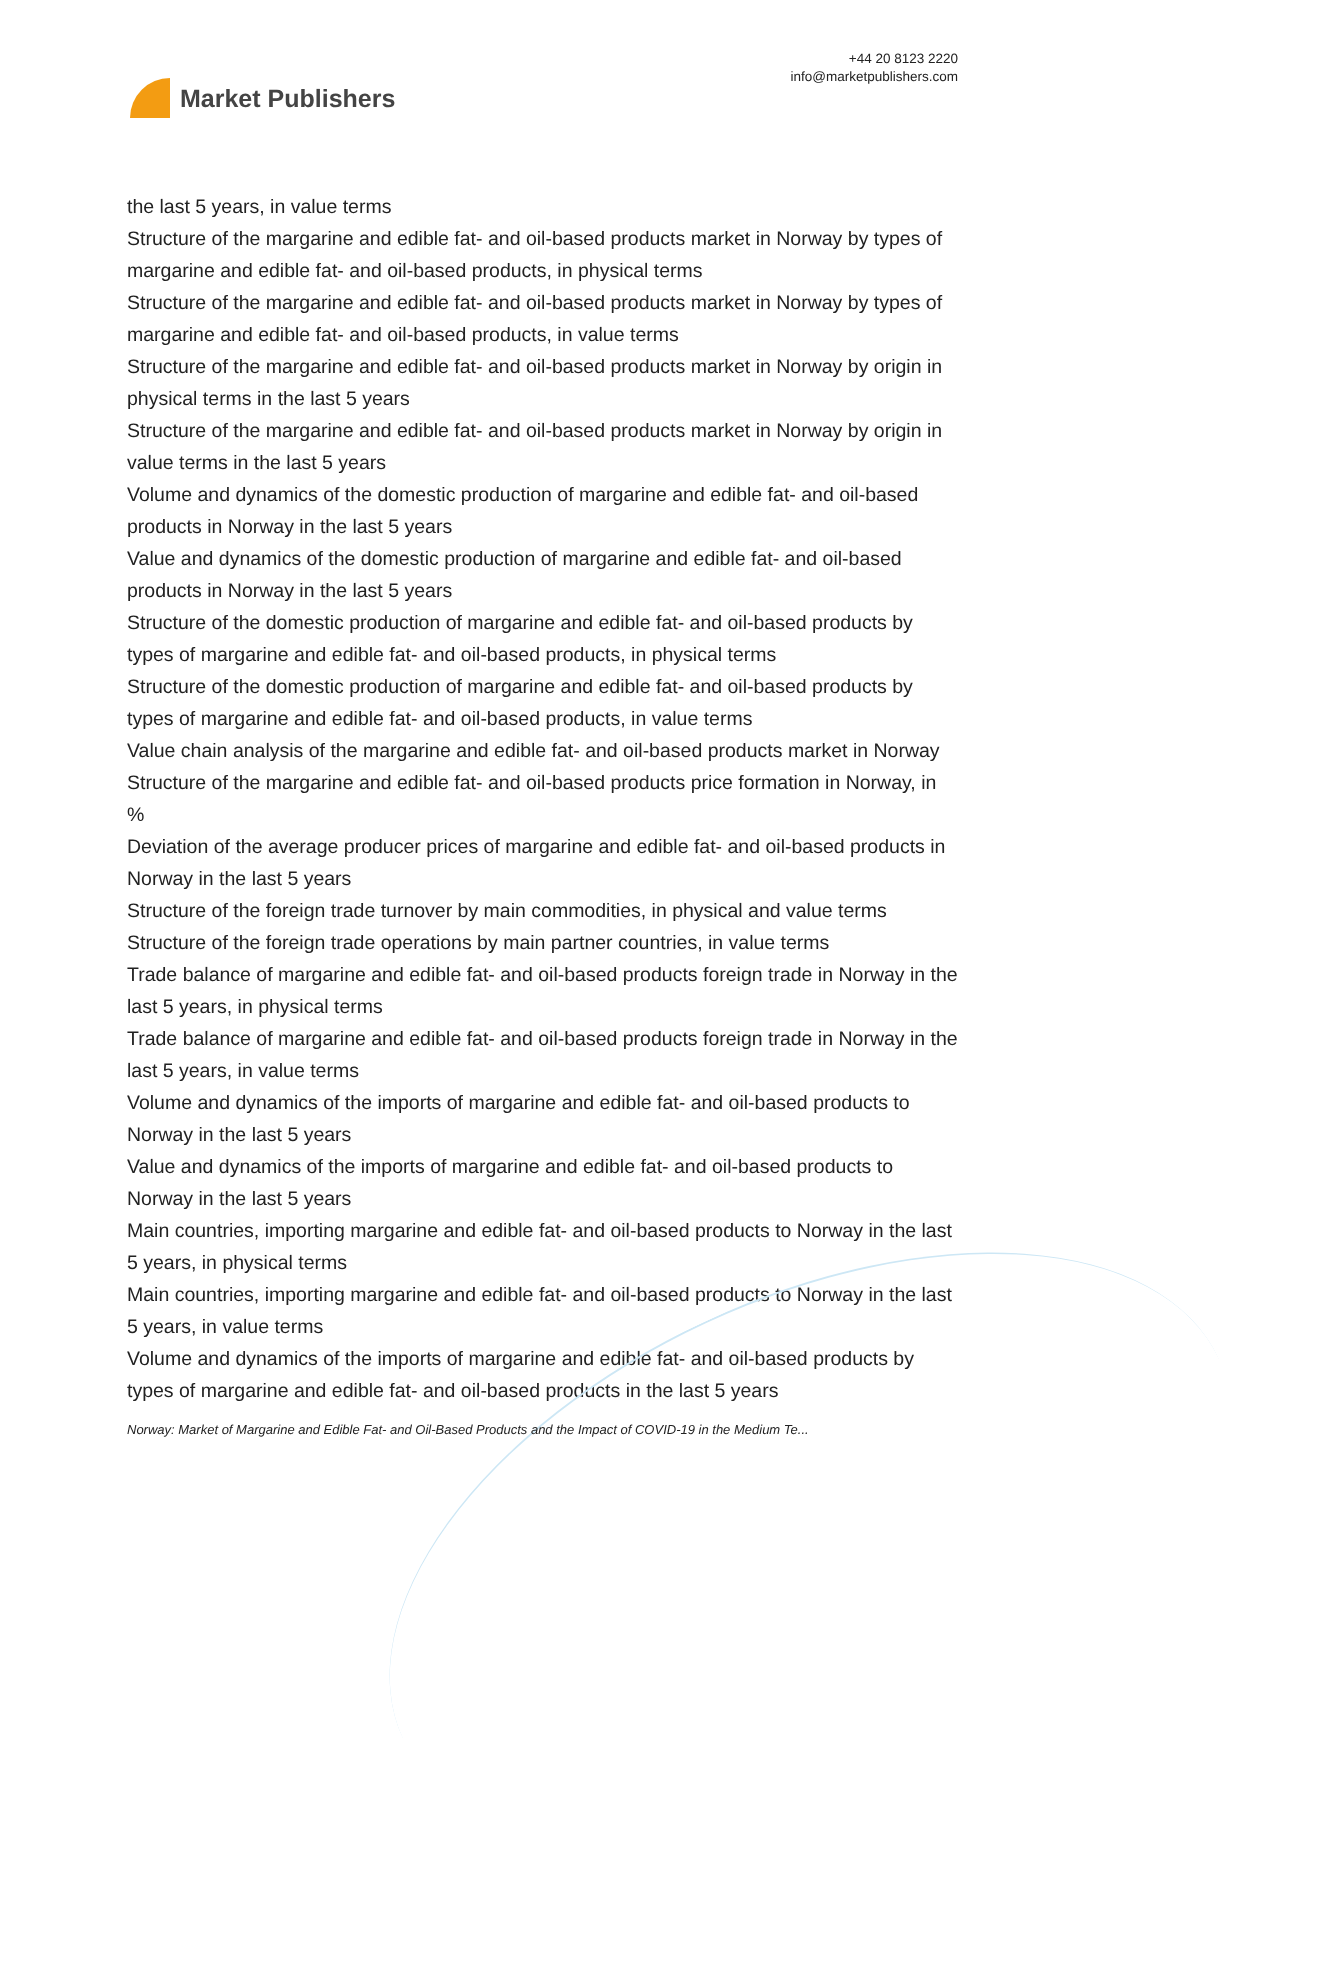Market Publishers
+44 20 8123 2220
info@marketpublishers.com
the last 5 years, in value terms
Structure of the margarine and edible fat- and oil-based products market in Norway by types of margarine and edible fat- and oil-based products, in physical terms
Structure of the margarine and edible fat- and oil-based products market in Norway by types of margarine and edible fat- and oil-based products, in value terms
Structure of the margarine and edible fat- and oil-based products market in Norway by origin in physical terms in the last 5 years
Structure of the margarine and edible fat- and oil-based products market in Norway by origin in value terms in the last 5 years
Volume and dynamics of the domestic production of margarine and edible fat- and oil-based products in Norway in the last 5 years
Value and dynamics of the domestic production of margarine and edible fat- and oil-based products in Norway in the last 5 years
Structure of the domestic production of margarine and edible fat- and oil-based products by types of margarine and edible fat- and oil-based products, in physical terms
Structure of the domestic production of margarine and edible fat- and oil-based products by types of margarine and edible fat- and oil-based products, in value terms
Value chain analysis of the margarine and edible fat- and oil-based products market in Norway
Structure of the margarine and edible fat- and oil-based products price formation in Norway, in %
Deviation of the average producer prices of margarine and edible fat- and oil-based products in Norway in the last 5 years
Structure of the foreign trade turnover by main commodities, in physical and value terms
Structure of the foreign trade operations by main partner countries, in value terms
Trade balance of margarine and edible fat- and oil-based products foreign trade in Norway in the last 5 years, in physical terms
Trade balance of margarine and edible fat- and oil-based products foreign trade in Norway in the last 5 years, in value terms
Volume and dynamics of the imports of margarine and edible fat- and oil-based products to Norway in the last 5 years
Value and dynamics of the imports of margarine and edible fat- and oil-based products to Norway in the last 5 years
Main countries, importing margarine and edible fat- and oil-based products to Norway in the last 5 years, in physical terms
Main countries, importing margarine and edible fat- and oil-based products to Norway in the last 5 years, in value terms
Volume and dynamics of the imports of margarine and edible fat- and oil-based products by types of margarine and edible fat- and oil-based products in the last 5 years
Norway: Market of Margarine and Edible Fat- and Oil-Based Products and the Impact of COVID-19 in the Medium Te...